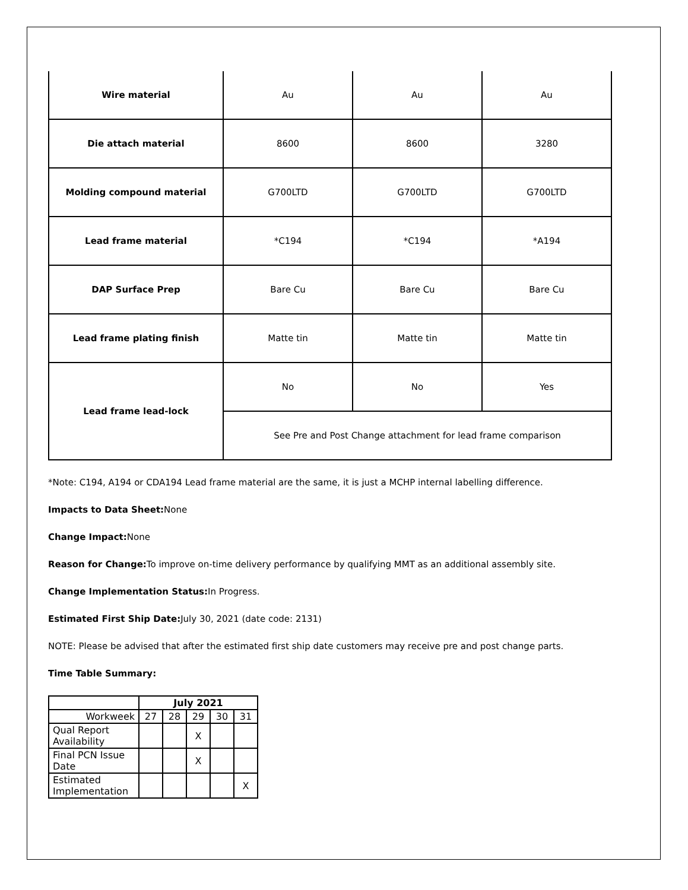| Wire material | Au | Au | Au |
| Die attach material | 8600 | 8600 | 3280 |
| Molding compound material | G700LTD | G700LTD | G700LTD |
| Lead frame material | *C194 | *C194 | *A194 |
| DAP Surface Prep | Bare Cu | Bare Cu | Bare Cu |
| Lead frame plating finish | Matte tin | Matte tin | Matte tin |
| Lead frame lead-lock | No | No | Yes |
| | See Pre and Post Change attachment for lead frame comparison | | |
*Note: C194, A194 or CDA194 Lead frame material are the same, it is just a MCHP internal labelling difference.
Impacts to Data Sheet: None
Change Impact: None
Reason for Change: To improve on-time delivery performance by qualifying MMT as an additional assembly site.
Change Implementation Status: In Progress.
Estimated First Ship Date: July 30, 2021 (date code: 2131)
NOTE: Please be advised that after the estimated first ship date customers may receive pre and post change parts.
Time Table Summary:
| | July 2021 | | | | |
| Workweek | 27 | 28 | 29 | 30 | 31 |
| Qual Report Availability | | | X | | |
| Final PCN Issue Date | | | X | | |
| Estimated Implementation | | | | | X |